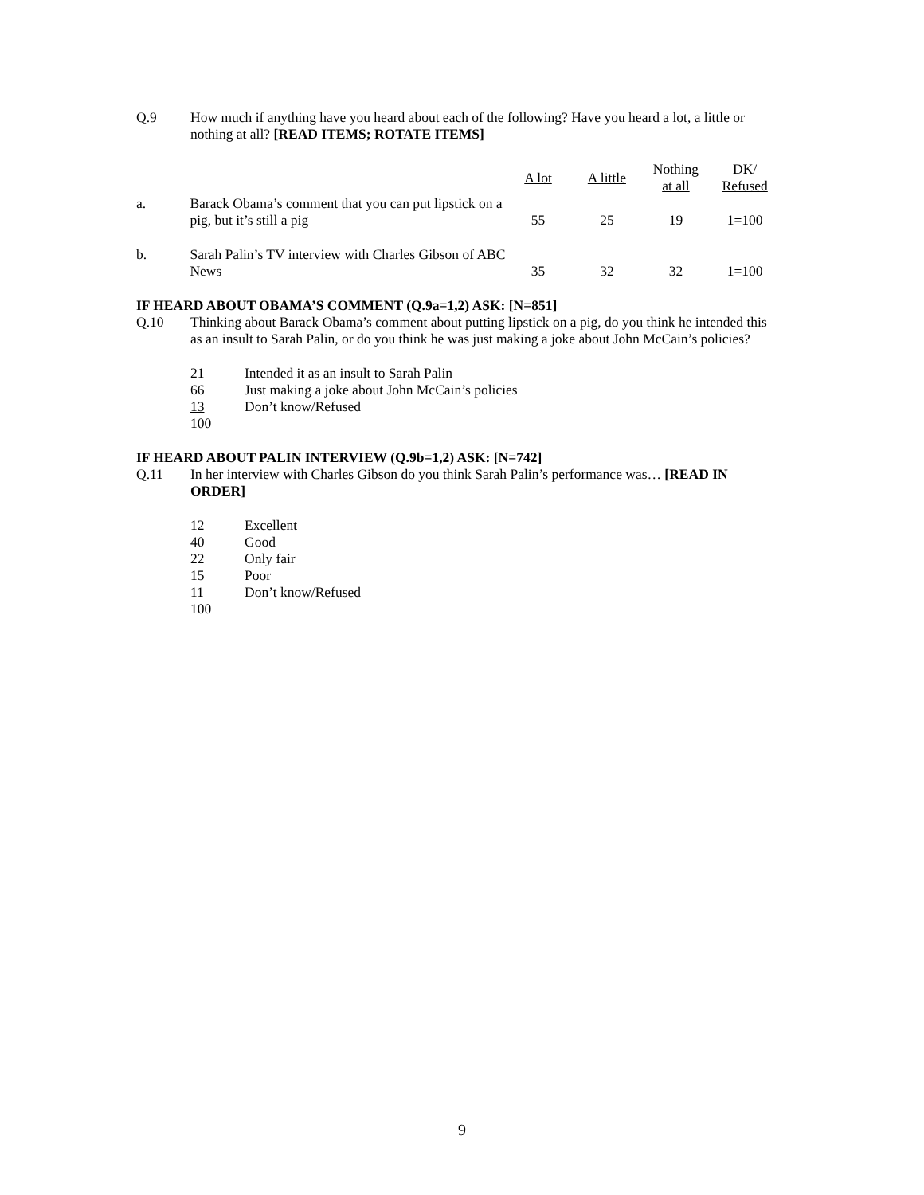Q.9 How much if anything have you heard about each of the following? Have you heard a lot, a little or nothing at all? [READ ITEMS; ROTATE ITEMS]
| | | A lot | A little | Nothing at all | DK/ Refused |
| --- | --- | --- | --- | --- | --- |
| a. | Barack Obama’s comment that you can put lipstick on a pig, but it’s still a pig | 55 | 25 | 19 | 1=100 |
| b. | Sarah Palin’s TV interview with Charles Gibson of ABC News | 35 | 32 | 32 | 1=100 |
IF HEARD ABOUT OBAMA’S COMMENT (Q.9a=1,2) ASK: [N=851]
Q.10 Thinking about Barack Obama’s comment about putting lipstick on a pig, do you think he intended this as an insult to Sarah Palin, or do you think he was just making a joke about John McCain’s policies?
21 Intended it as an insult to Sarah Palin
66 Just making a joke about John McCain’s policies
13 Don’t know/Refused
100
IF HEARD ABOUT PALIN INTERVIEW (Q.9b=1,2) ASK: [N=742]
Q.11 In her interview with Charles Gibson do you think Sarah Palin’s performance was… [READ IN ORDER]
12 Excellent
40 Good
22 Only fair
15 Poor
11 Don’t know/Refused
100
9